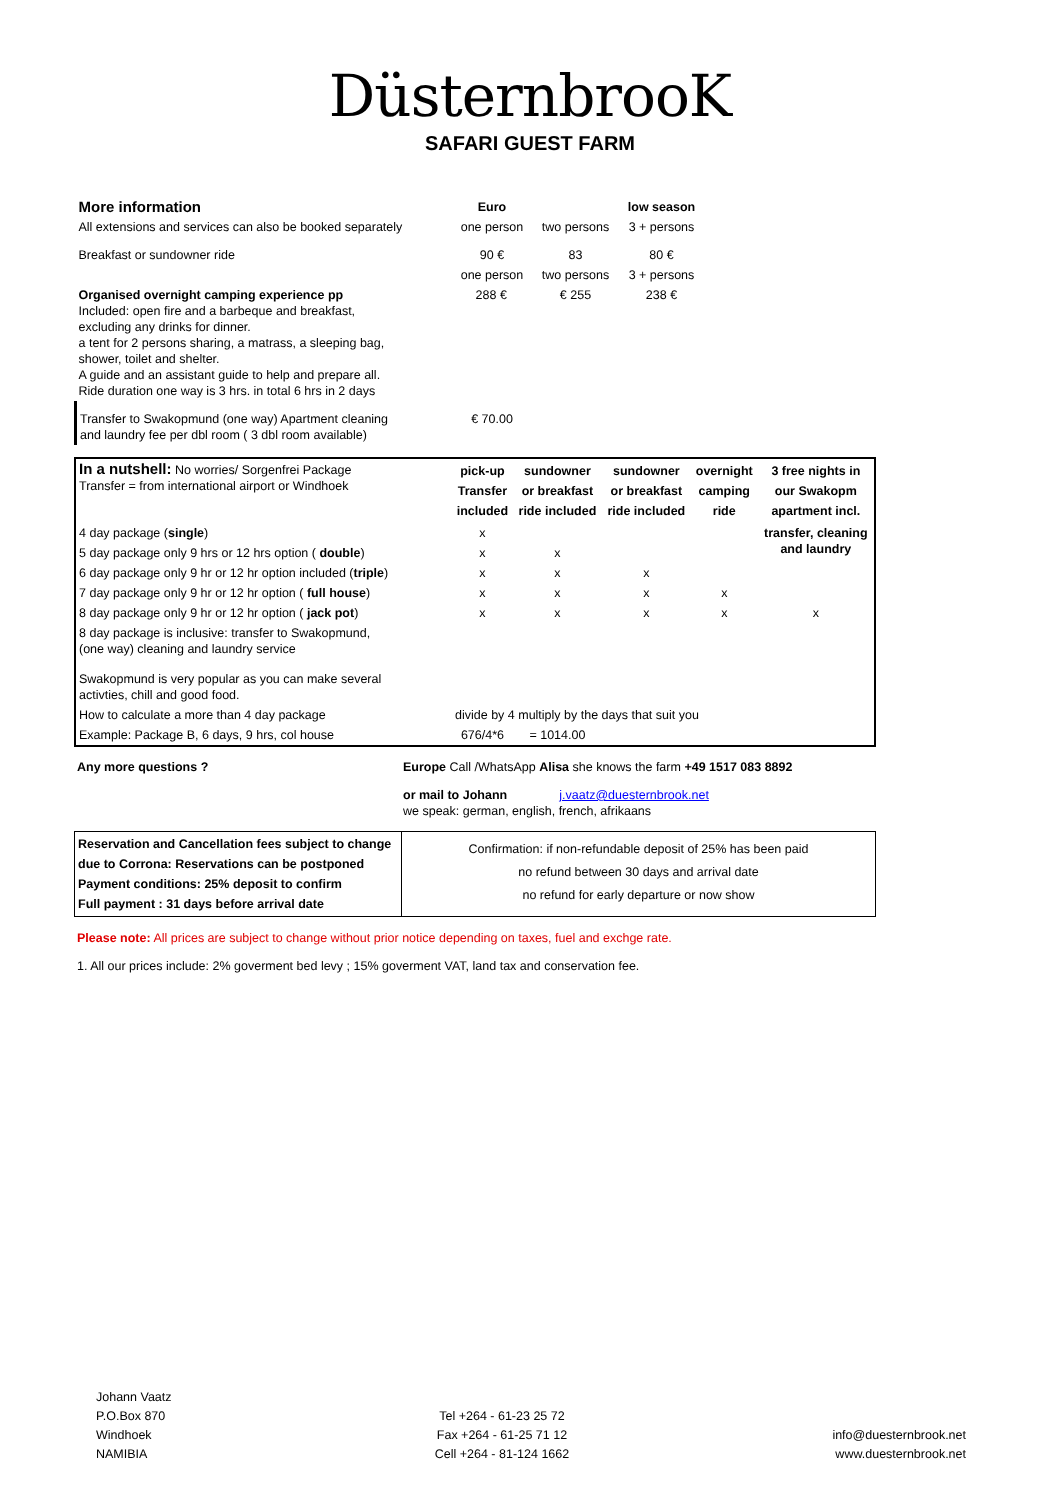DüsternbrooK
SAFARI GUEST FARM
| More information | Euro | | low season | | |
| All extensions and services can also be booked separately | one person | two persons | 3 + persons | | |
| Breakfast or sundowner ride | 90 € | 83 | 80 € | | |
| | one person | two persons | 3 + persons | | |
| Organised overnight camping experience pp Included: open fire and a barbeque and breakfast, excluding any drinks for dinner. a tent for 2 persons sharing, a matrass, a sleeping bag, shower, toilet and shelter. A guide and an assistant guide to help and prepare all. Ride duration one way is 3 hrs. in total 6 hrs in 2 days | 288 € | € 255 | 238 € | | |
| Transfer to Swakopmund (one way) Apartment cleaning and laundry fee per dbl room ( 3 dbl room available) | € 70.00 | | | | |
| In a nutshell: No worries/ Sorgenfrei Package Transfer = from international airport or Windhoek | pick-up Transfer included | sundowner or breakfast ride included | sundowner or breakfast ride included | overnight camping ride | 3 free nights in our Swakopm apartment incl. |
| 4 day package ( single ) | x | | | | transfer, cleaning and laundry |
| 5 day package only 9 hrs or 12 hrs option ( double ) | x | x | | | |
| 6 day package only 9 hr or 12 hr option included ( triple ) | x | x | x | | |
| 7 day package only 9 hr or 12 hr option ( full house ) | x | x | x | x | |
| 8 day package only 9 hr or 12 hr option ( jack pot ) | x | x | x | x | x |
| 8 day package is inclusive: transfer to Swakopmund, (one way) cleaning and laundry service | | | | | |
| Swakopmund is very popular as you can make several activties, chill and good food. | | | | | |
| How to calculate a more than 4 day package | divide by 4 multiply by the days that suit you | | | | |
| Example: Package B, 6 days, 9 hrs, col house | 676/4*6 | = 1014.00 | | | |
| Any more questions ? | Europe Call /WhatsApp Alisa she knows the farm +49 1517 083 8892 |
| | or mail to Johann j.vaatz@duesternbrook.net we speak: german, english, french, afrikaans |
| Reservation and Cancellation fees subject to change due to Corrona: Reservations can be postponed Payment conditions: 25% deposit to confirm Full payment : 31 days before arrival date | Confirmation: if non-refundable deposit of 25% has been paid no refund between 30 days and arrival date no refund for early departure or now show |
Please note: All prices are subject to change without prior notice depending on taxes, fuel and exchge rate.
1. All our prices include: 2% goverment bed levy ; 15% goverment VAT, land tax and conservation fee.
Johann Vaatz
P.O.Box 870
Windhoek
NAMIBIA
Tel +264 - 61-23 25 72
Fax +264 - 61-25 71 12
Cell +264 - 81-124 1662
info@duesternbrook.net
www.duesternbrook.net